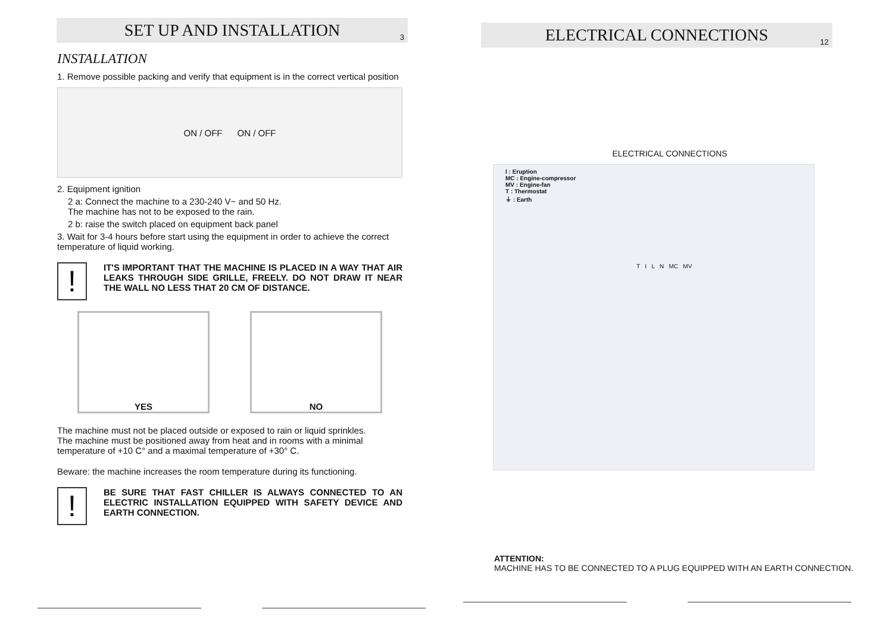SET UP AND INSTALLATION 3
INSTALLATION
1. Remove possible packing and verify that equipment is in the correct vertical position
ON / OFF ON / OFF
2. Equipment ignition
2 a: Connect the machine to a 230-240 V~ and 50 Hz.
The machine has not to be exposed to the rain.
2 b: raise the switch placed on equipment back panel
3. Wait for 3-4 hours before start using the equipment in order to achieve the correct temperature of liquid working.
!
IT'S IMPORTANT THAT THE MACHINE IS PLACED IN A WAY THAT AIR LEAKS THROUGH SIDE GRILLE, FREELY. DO NOT DRAW IT NEAR THE WALL NO LESS THAT 20 CM OF DISTANCE.
YES NO
The machine must not be placed outside or exposed to rain or liquid sprinkles.
The machine must be positioned away from heat and in rooms with a minimal temperature of +10 C° and a maximal temperature of +30° C.
Beware: the machine increases the room temperature during its functioning.
!
BE SURE THAT FAST CHILLER IS ALWAYS CONNECTED TO AN ELECTRIC INSTALLATION EQUIPPED WITH SAFETY DEVICE AND EARTH CONNECTION.
ELECTRICAL CONNECTIONS 12
ELECTRICAL CONNECTIONS
I : Eruption
MC : Engine-compressor
MV : Engine-fan
T : Thermostat
⏚ : Earth
T I L N MC MV
ATTENTION:
MACHINE HAS TO BE CONNECTED TO A PLUG EQUIPPED WITH AN EARTH CONNECTION.